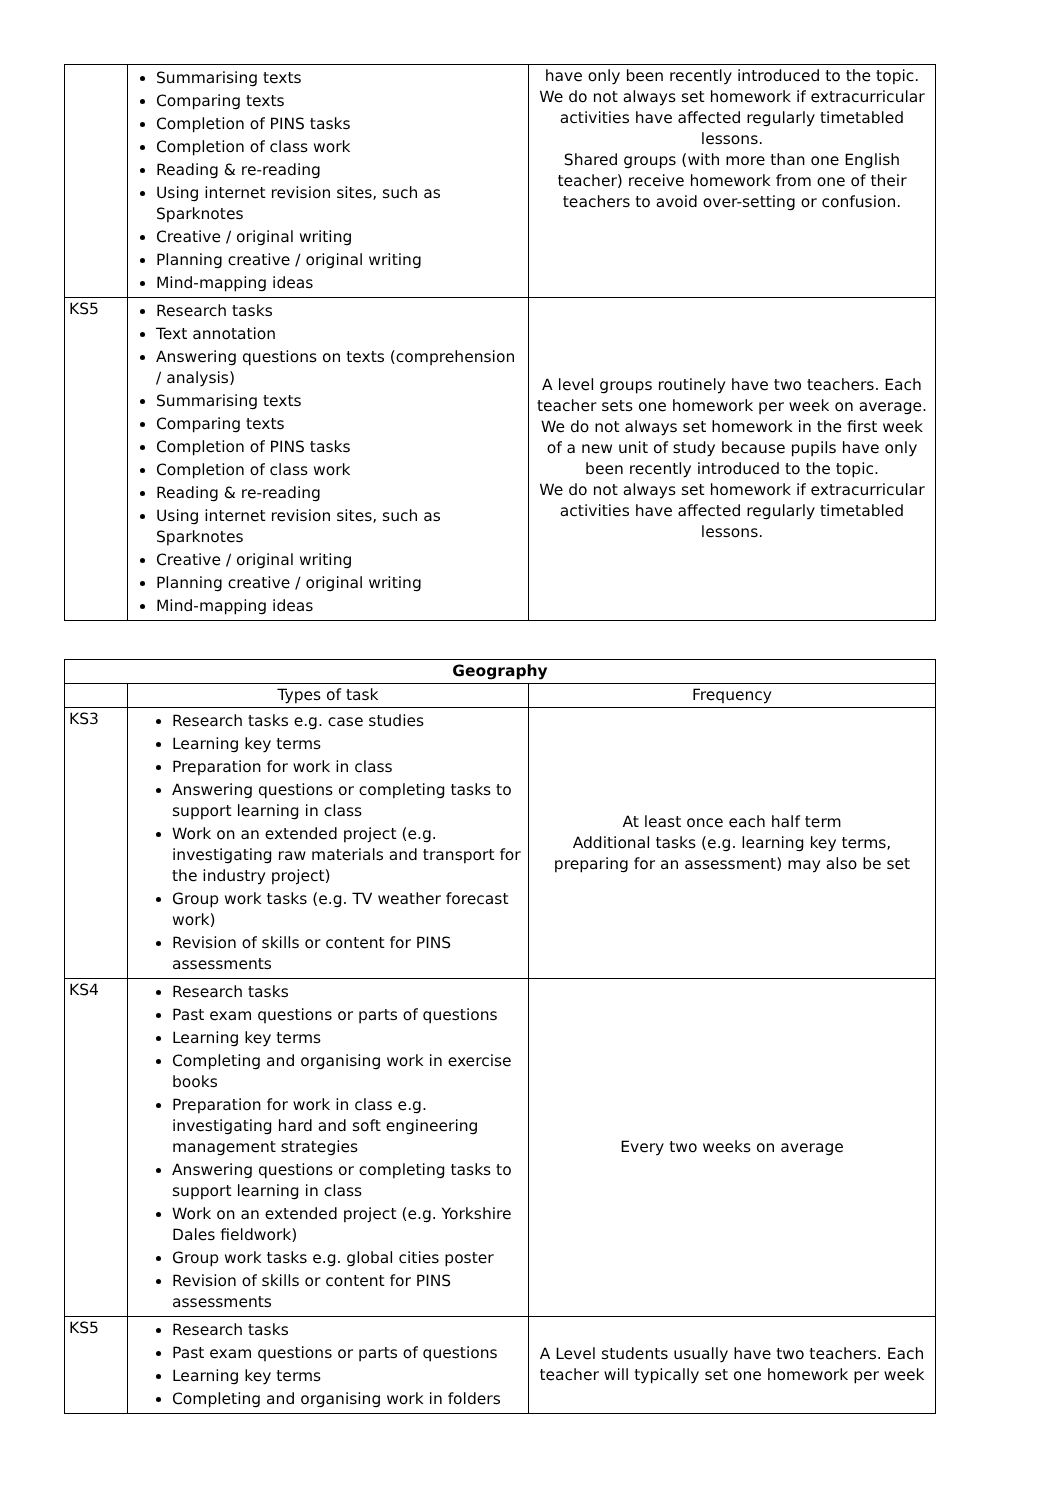| | Summarising texts Comparing texts Completion of PINS tasks Completion of class work Reading & re-reading Using internet revision sites, such as Sparknotes Creative / original writing Planning creative / original writing Mind-mapping ideas | have only been recently introduced to the topic. We do not always set homework if extracurricular activities have affected regularly timetabled lessons. Shared groups (with more than one English teacher) receive homework from one of their teachers to avoid over-setting or confusion. |
| KS5 | Research tasks Text annotation Answering questions on texts (comprehension / analysis) Summarising texts Comparing texts Completion of PINS tasks Completion of class work Reading & re-reading Using internet revision sites, such as Sparknotes Creative / original writing Planning creative / original writing Mind-mapping ideas | A level groups routinely have two teachers. Each teacher sets one homework per week on average. We do not always set homework in the first week of a new unit of study because pupils have only been recently introduced to the topic. We do not always set homework if extracurricular activities have affected regularly timetabled lessons. |
| Geography | | |
| --- | --- | --- |
| | Types of task | Frequency |
| KS3 | Research tasks e.g. case studies Learning key terms Preparation for work in class Answering questions or completing tasks to support learning in class Work on an extended project (e.g. investigating raw materials and transport for the industry project) Group work tasks (e.g. TV weather forecast work) Revision of skills or content for PINS assessments | At least once each half term Additional tasks (e.g. learning key terms, preparing for an assessment) may also be set |
| KS4 | Research tasks Past exam questions or parts of questions Learning key terms Completing and organising work in exercise books Preparation for work in class e.g. investigating hard and soft engineering management strategies Answering questions or completing tasks to support learning in class Work on an extended project (e.g. Yorkshire Dales fieldwork) Group work tasks e.g. global cities poster Revision of skills or content for PINS assessments | Every two weeks on average |
| KS5 | Research tasks Past exam questions or parts of questions Learning key terms Completing and organising work in folders | A Level students usually have two teachers. Each teacher will typically set one homework per week |